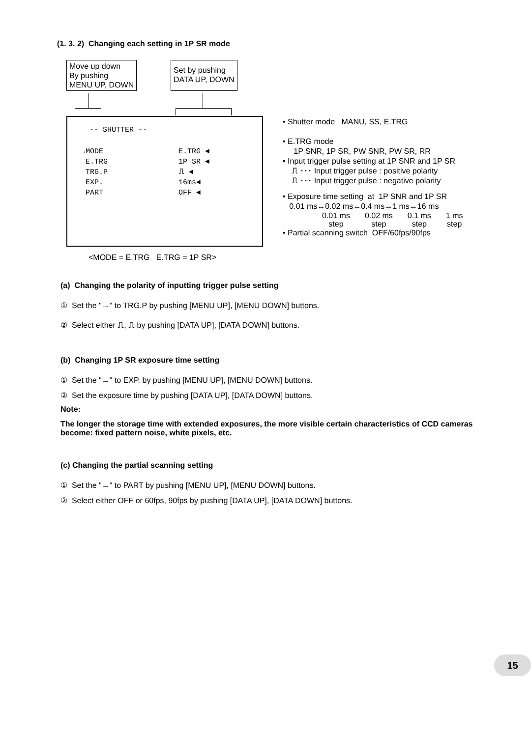(1. 3. 2) Changing each setting in 1P SR mode
Move up down
By pushing
MENU UP, DOWN
Set by pushing
DATA UP, DOWN
-- SHUTTER --
→MODE
E.TRG
TRG.P
EXP.
PART
E.TRG ◄
1P SR ◄
⎍ ◄
16ms◄
OFF ◄
<MODE = E.TRG E.TRG = 1P SR>
• Shutter mode MANU, SS, E.TRG
• E.TRG mode
1P SNR, 1P SR, PW SNR, PW SR, RR
• Input trigger pulse setting at 1P SNR and 1P SR
⎍ ･･･ Input trigger pulse : positive polarity
⎍ ･･･ Input trigger pulse : negative polarity
• Exposure time setting at 1P SNR and 1P SR
0.01 ms↔0.02 ms↔0.4 ms↔1 ms↔16 ms
0.01 ms
step 0.02 ms
step 0.1 ms
step 1 ms
step
• Partial scanning switch OFF/60fps/90fps
(a) Changing the polarity of inputting trigger pulse setting
① Set the "→" to TRG.P by pushing [MENU UP], [MENU DOWN] buttons.
② Select either ⎍, ⎍ by pushing [DATA UP], [DATA DOWN] buttons.
(b) Changing 1P SR exposure time setting
① Set the "→" to EXP. by pushing [MENU UP], [MENU DOWN] buttons.
② Set the exposure time by pushing [DATA UP], [DATA DOWN] buttons.
Note:
The longer the storage time with extended exposures, the more visible certain characteristics of CCD cameras become: fixed pattern noise, white pixels, etc.
(c) Changing the partial scanning setting
① Set the "→" to PART by pushing [MENU UP], [MENU DOWN] buttons.
② Select either OFF or 60fps, 90fps by pushing [DATA UP], [DATA DOWN] buttons.
15